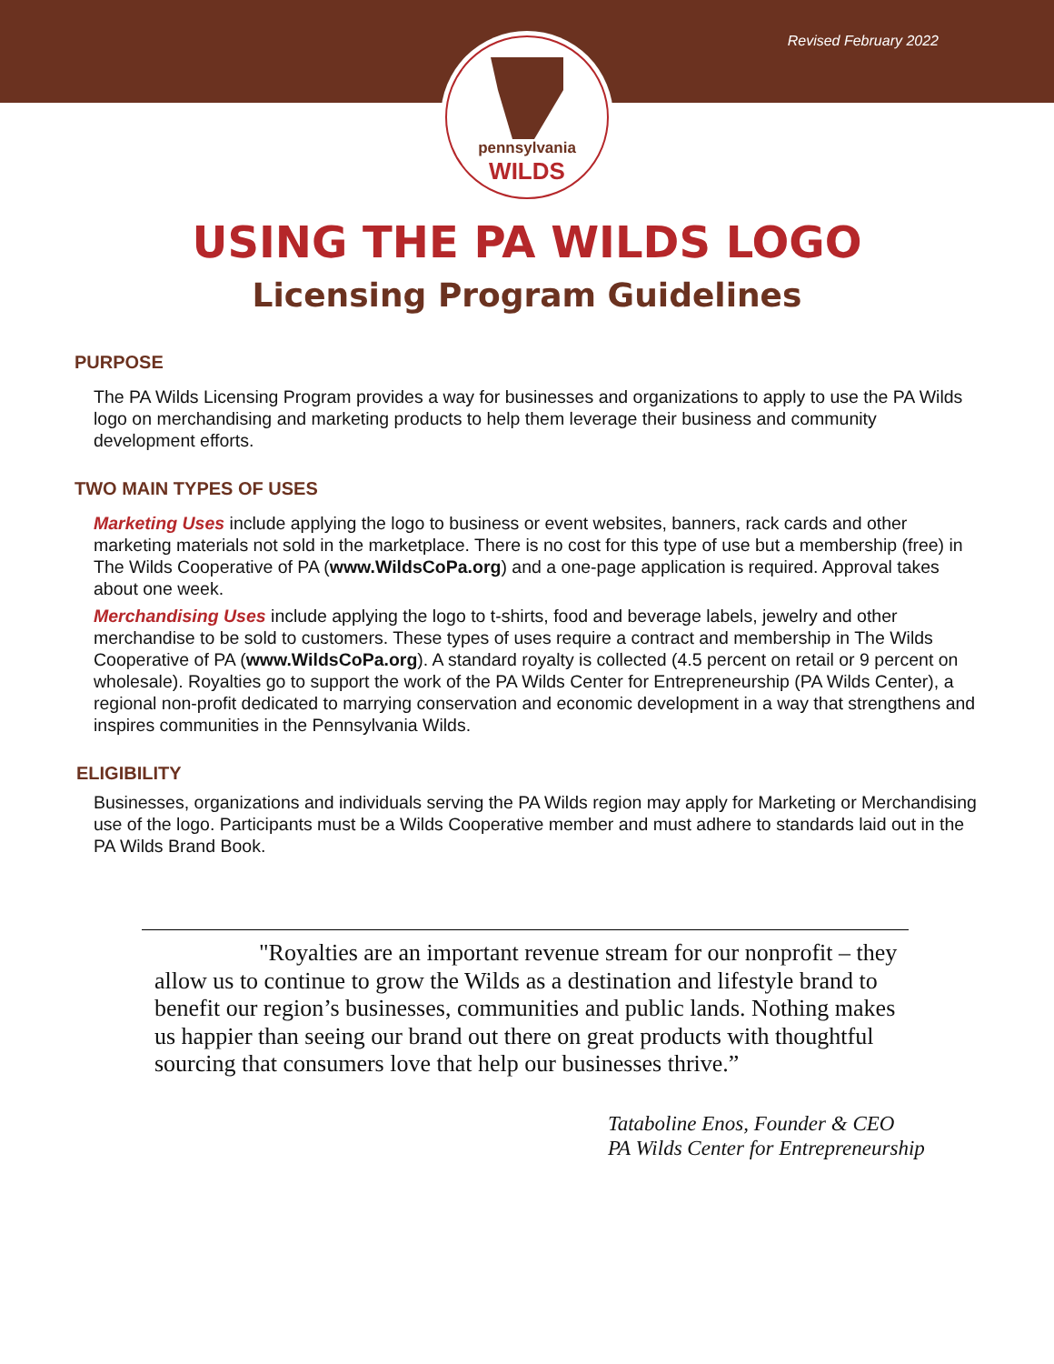Revised February 2022
pennsylvania
WILDS
USING THE PA WILDS LOGO
Licensing Program Guidelines
PURPOSE
The PA Wilds Licensing Program provides a way for businesses and organizations to apply to use the PA Wilds logo on merchandising and marketing products to help them leverage their business and community development efforts.
TWO MAIN TYPES OF USES
Marketing Uses include applying the logo to business or event websites, banners, rack cards and other marketing materials not sold in the marketplace. There is no cost for this type of use but a membership (free) in The Wilds Cooperative of PA (www.WildsCoPa.org) and a one-page application is required. Approval takes about one week.
Merchandising Uses include applying the logo to t-shirts, food and beverage labels, jewelry and other merchandise to be sold to customers. These types of uses require a contract and membership in The Wilds Cooperative of PA (www.WildsCoPa.org). A standard royalty is collected (4.5 percent on retail or 9 percent on wholesale). Royalties go to support the work of the PA Wilds Center for Entrepreneurship (PA Wilds Center), a regional non-profit dedicated to marrying conservation and economic development in a way that strengthens and inspires communities in the Pennsylvania Wilds.
ELIGIBILITY
Businesses, organizations and individuals serving the PA Wilds region may apply for Marketing or Merchandising use of the logo. Participants must be a Wilds Cooperative member and must adhere to standards laid out in the PA Wilds Brand Book.
"Royalties are an important revenue stream for our nonprofit – they allow us to continue to grow the Wilds as a destination and lifestyle brand to benefit our region’s businesses, communities and public lands. Nothing makes us happier than seeing our brand out there on great products with thoughtful sourcing that consumers love that help our businesses thrive.”
Tataboline Enos, Founder & CEO
PA Wilds Center for Entrepreneurship